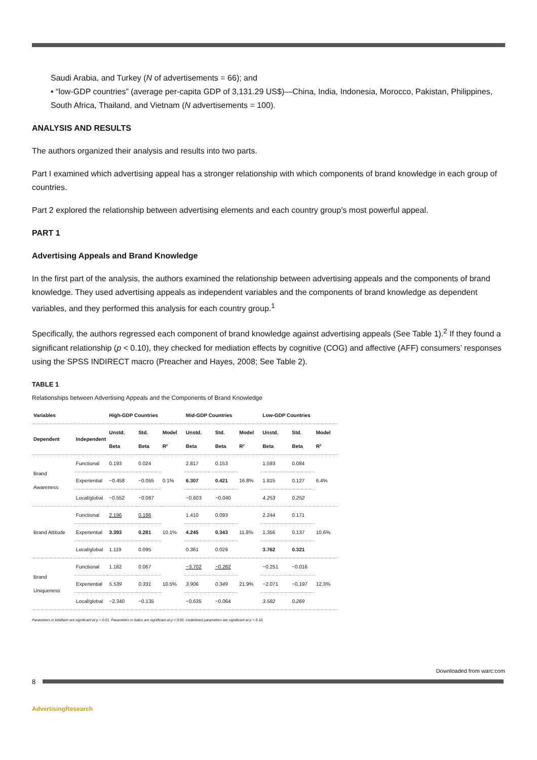Saudi Arabia, and Turkey (N of advertisements = 66); and
• “low-GDP countries” (average per-capita GDP of 3,131.29 US$)—China, India, Indonesia, Morocco, Pakistan, Philippines, South Africa, Thailand, and Vietnam (N advertisements = 100).
ANALYSIS AND RESULTS
The authors organized their analysis and results into two parts.
Part I examined which advertising appeal has a stronger relationship with which components of brand knowledge in each group of countries.
Part 2 explored the relationship between advertising elements and each country group’s most powerful appeal.
PART 1
Advertising Appeals and Brand Knowledge
In the first part of the analysis, the authors examined the relationship between advertising appeals and the components of brand knowledge. They used advertising appeals as independent variables and the components of brand knowledge as dependent variables, and they performed this analysis for each country group.<sup>1</sup>
Specifically, the authors regressed each component of brand knowledge against advertising appeals (See Table 1).<sup>2</sup> If they found a significant relationship (p < 0.10), they checked for mediation effects by cognitive (COG) and affective (AFF) consumers’ responses using the SPSS INDIRECT macro (Preacher and Hayes, 2008; See Table 2).
TABLE 1
Relationships between Advertising Appeals and the Components of Brand Knowledge
| Variables | | High-GDP Countries | | | Mid-GDP Countries | | | Low-GDP Countries | | |
| --- | --- | --- | --- | --- | --- | --- | --- | --- | --- | --- |
| Dependent | Independent | Unstd. Beta | Std. Beta | Model R² | Unstd. Beta | Std. Beta | Model R² | Unstd. Beta | Std. Beta | Model R² |
| Brand Awareness | Functional | 0.193 | 0.024 | 0.1% | 2.817 | 0.153 | 16.8% | 1.593 | 0.084 | 6.4% |
| | Experiential | −0.458 | −0.055 | | 6.307 | 0.421 | | 1.815 | 0.127 | |
| | Local/global | −0.552 | −0.067 | | −0.603 | −0.040 | | 4.253 | 0.252 | |
| Brand Attitude | Functional | 2.196 | 0.186 | 10.1% | 1.410 | 0.093 | 11.8% | 2.244 | 0.171 | 10.6% |
| | Experiential | 3.393 | 0.281 | | 4.245 | 0.343 | | 1.356 | 0.137 | |
| | Local/global | 1.119 | 0.095 | | 0.361 | 0.029 | | 3.762 | 0.321 | |
| Brand Uniqueness | Functional | 1.182 | 0.067 | 10.5% | −3.702 | −0.262 | 21.9% | −0.251 | −0.016 | 12.3% |
| | Experiential | 5.539 | 0.331 | | 3.906 | 0.349 | | −2.071 | −0.197 | |
| | Local/global | −2.340 | −0.135 | | −0.635 | −0.064 | | 3.582 | 0.269 | |
Parameters in boldface are significant at p < 0.01. Parameters in italics are significant at p < 0.05. Underlined parameters are significant at p < 0.10.
Downloaded from warc.com
8
AdvertisingResearch